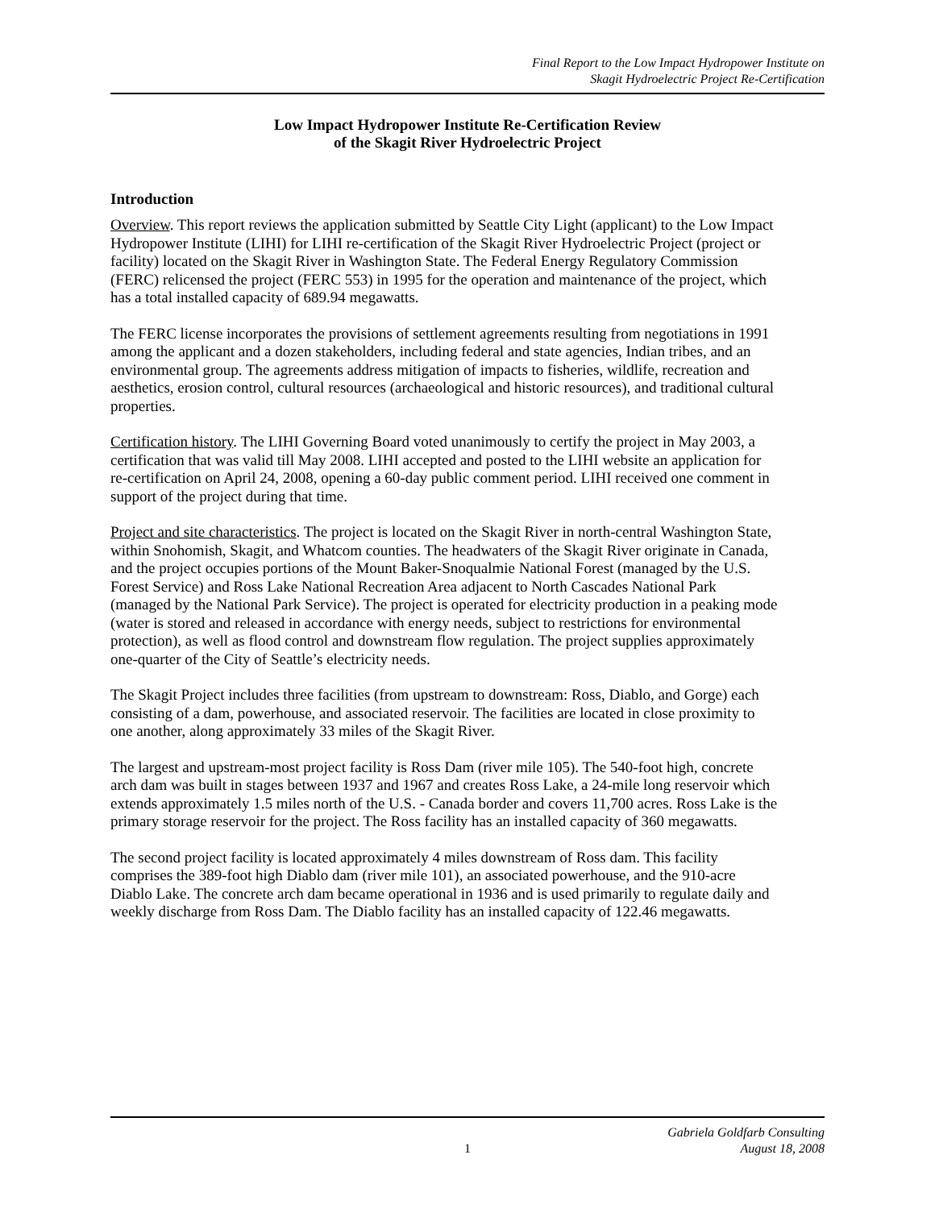Final Report to the Low Impact Hydropower Institute on
Skagit Hydroelectric Project Re-Certification
Low Impact Hydropower Institute Re-Certification Review
of the Skagit River Hydroelectric Project
Introduction
Overview. This report reviews the application submitted by Seattle City Light (applicant) to the Low Impact Hydropower Institute (LIHI) for LIHI re-certification of the Skagit River Hydroelectric Project (project or facility) located on the Skagit River in Washington State. The Federal Energy Regulatory Commission (FERC) relicensed the project (FERC 553) in 1995 for the operation and maintenance of the project, which has a total installed capacity of 689.94 megawatts.
The FERC license incorporates the provisions of settlement agreements resulting from negotiations in 1991 among the applicant and a dozen stakeholders, including federal and state agencies, Indian tribes, and an environmental group. The agreements address mitigation of impacts to fisheries, wildlife, recreation and aesthetics, erosion control, cultural resources (archaeological and historic resources), and traditional cultural properties.
Certification history. The LIHI Governing Board voted unanimously to certify the project in May 2003, a certification that was valid till May 2008. LIHI accepted and posted to the LIHI website an application for re-certification on April 24, 2008, opening a 60-day public comment period. LIHI received one comment in support of the project during that time.
Project and site characteristics. The project is located on the Skagit River in north-central Washington State, within Snohomish, Skagit, and Whatcom counties. The headwaters of the Skagit River originate in Canada, and the project occupies portions of the Mount Baker-Snoqualmie National Forest (managed by the U.S. Forest Service) and Ross Lake National Recreation Area adjacent to North Cascades National Park (managed by the National Park Service). The project is operated for electricity production in a peaking mode (water is stored and released in accordance with energy needs, subject to restrictions for environmental protection), as well as flood control and downstream flow regulation. The project supplies approximately one-quarter of the City of Seattle’s electricity needs.
The Skagit Project includes three facilities (from upstream to downstream: Ross, Diablo, and Gorge) each consisting of a dam, powerhouse, and associated reservoir. The facilities are located in close proximity to one another, along approximately 33 miles of the Skagit River.
The largest and upstream-most project facility is Ross Dam (river mile 105). The 540-foot high, concrete arch dam was built in stages between 1937 and 1967 and creates Ross Lake, a 24-mile long reservoir which extends approximately 1.5 miles north of the U.S. - Canada border and covers 11,700 acres. Ross Lake is the primary storage reservoir for the project. The Ross facility has an installed capacity of 360 megawatts.
The second project facility is located approximately 4 miles downstream of Ross dam. This facility comprises the 389-foot high Diablo dam (river mile 101), an associated powerhouse, and the 910-acre Diablo Lake. The concrete arch dam became operational in 1936 and is used primarily to regulate daily and weekly discharge from Ross Dam. The Diablo facility has an installed capacity of 122.46 megawatts.
1 Gabriela Goldfarb Consulting
August 18, 2008